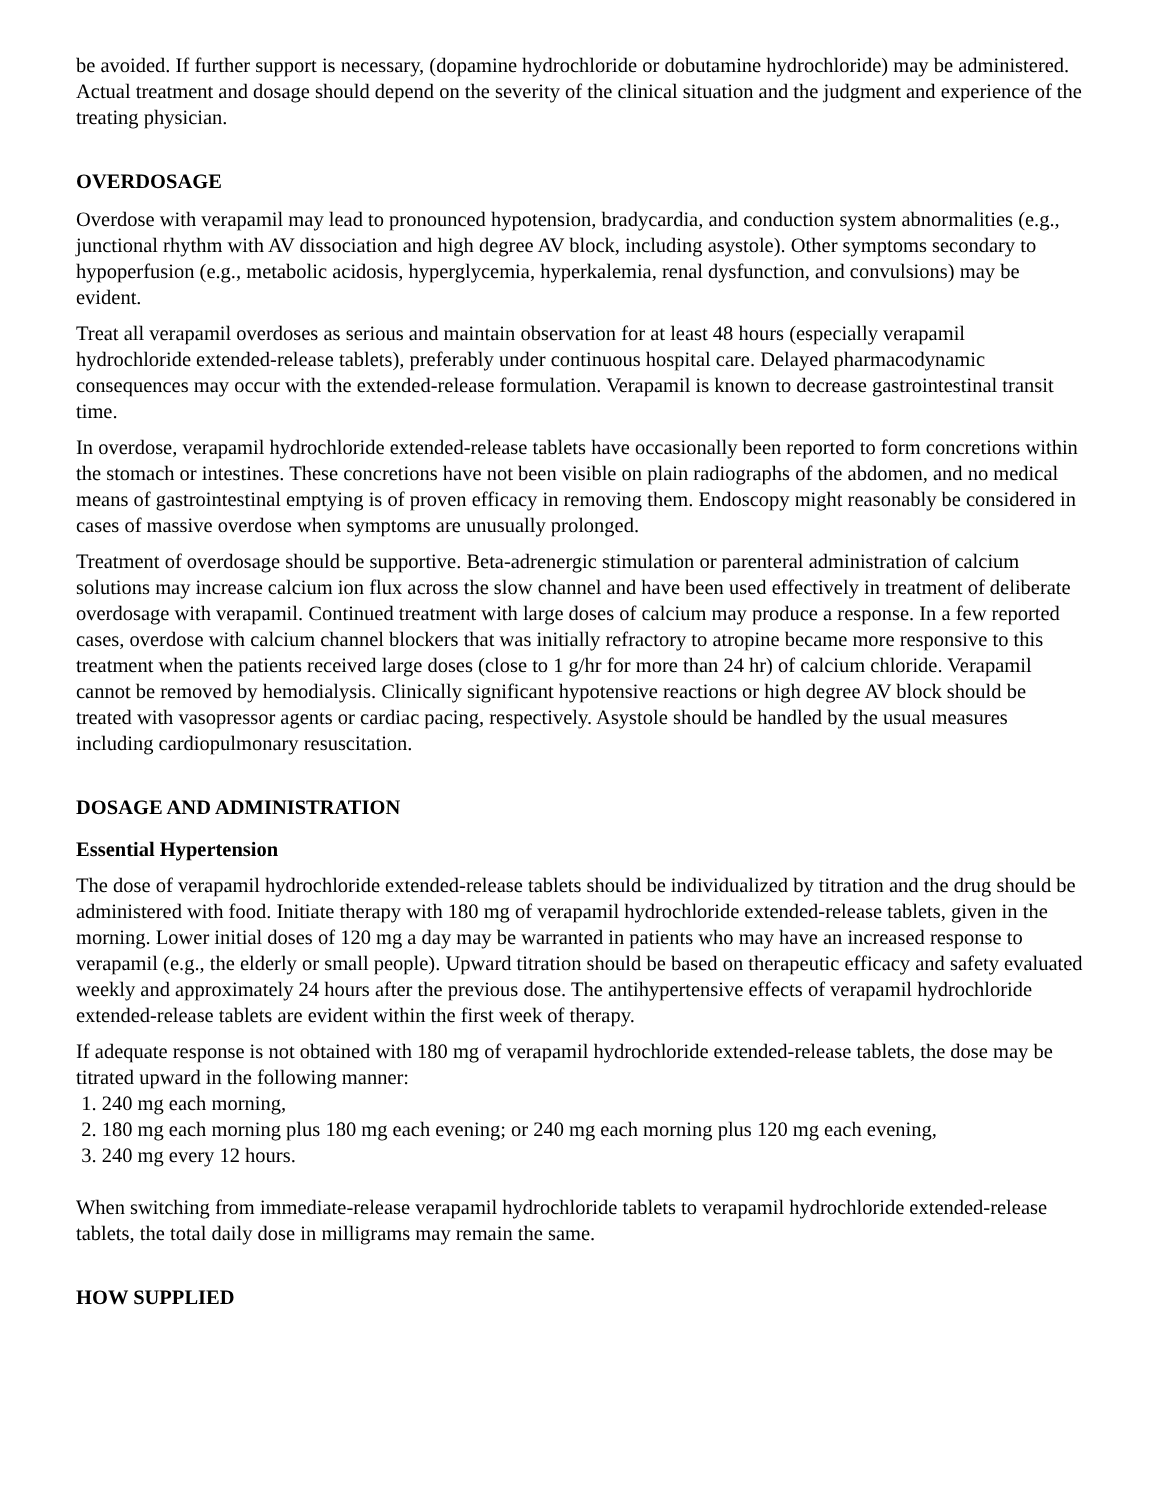be avoided. If further support is necessary, (dopamine hydrochloride or dobutamine hydrochloride) may be administered. Actual treatment and dosage should depend on the severity of the clinical situation and the judgment and experience of the treating physician.
OVERDOSAGE
Overdose with verapamil may lead to pronounced hypotension, bradycardia, and conduction system abnormalities (e.g., junctional rhythm with AV dissociation and high degree AV block, including asystole). Other symptoms secondary to hypoperfusion (e.g., metabolic acidosis, hyperglycemia, hyperkalemia, renal dysfunction, and convulsions) may be evident.
Treat all verapamil overdoses as serious and maintain observation for at least 48 hours (especially verapamil hydrochloride extended-release tablets), preferably under continuous hospital care. Delayed pharmacodynamic consequences may occur with the extended-release formulation. Verapamil is known to decrease gastrointestinal transit time.
In overdose, verapamil hydrochloride extended-release tablets have occasionally been reported to form concretions within the stomach or intestines. These concretions have not been visible on plain radiographs of the abdomen, and no medical means of gastrointestinal emptying is of proven efficacy in removing them. Endoscopy might reasonably be considered in cases of massive overdose when symptoms are unusually prolonged.
Treatment of overdosage should be supportive. Beta-adrenergic stimulation or parenteral administration of calcium solutions may increase calcium ion flux across the slow channel and have been used effectively in treatment of deliberate overdosage with verapamil. Continued treatment with large doses of calcium may produce a response. In a few reported cases, overdose with calcium channel blockers that was initially refractory to atropine became more responsive to this treatment when the patients received large doses (close to 1 g/hr for more than 24 hr) of calcium chloride. Verapamil cannot be removed by hemodialysis. Clinically significant hypotensive reactions or high degree AV block should be treated with vasopressor agents or cardiac pacing, respectively. Asystole should be handled by the usual measures including cardiopulmonary resuscitation.
DOSAGE AND ADMINISTRATION
Essential Hypertension
The dose of verapamil hydrochloride extended-release tablets should be individualized by titration and the drug should be administered with food. Initiate therapy with 180 mg of verapamil hydrochloride extended-release tablets, given in the morning. Lower initial doses of 120 mg a day may be warranted in patients who may have an increased response to verapamil (e.g., the elderly or small people). Upward titration should be based on therapeutic efficacy and safety evaluated weekly and approximately 24 hours after the previous dose. The antihypertensive effects of verapamil hydrochloride extended-release tablets are evident within the first week of therapy.
If adequate response is not obtained with 180 mg of verapamil hydrochloride extended-release tablets, the dose may be titrated upward in the following manner:
1. 240 mg each morning,
2. 180 mg each morning plus 180 mg each evening; or 240 mg each morning plus 120 mg each evening,
3. 240 mg every 12 hours.
When switching from immediate-release verapamil hydrochloride tablets to verapamil hydrochloride extended-release tablets, the total daily dose in milligrams may remain the same.
HOW SUPPLIED